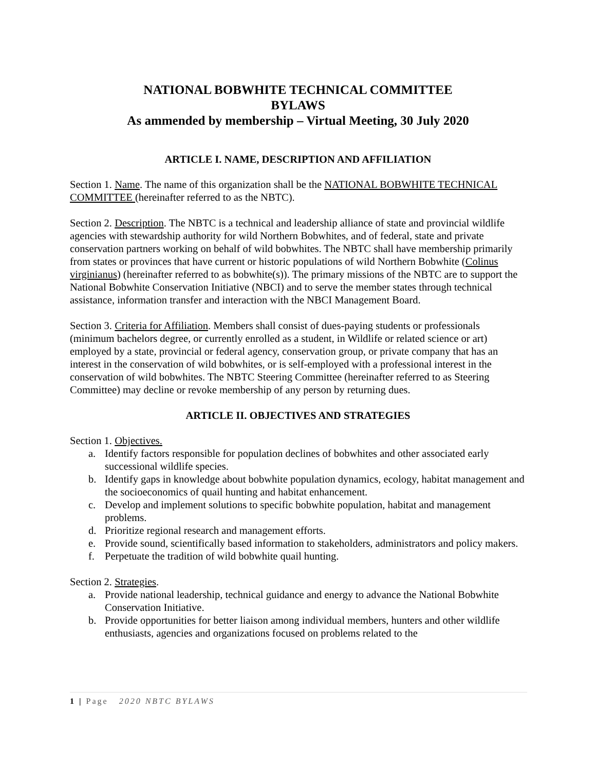NATIONAL BOBWHITE TECHNICAL COMMITTEE
BYLAWS
As ammended by membership – Virtual Meeting, 30 July 2020
ARTICLE I. NAME, DESCRIPTION AND AFFILIATION
Section 1. Name. The name of this organization shall be the NATIONAL BOBWHITE TECHNICAL COMMITTEE (hereinafter referred to as the NBTC).
Section 2. Description. The NBTC is a technical and leadership alliance of state and provincial wildlife agencies with stewardship authority for wild Northern Bobwhites, and of federal, state and private conservation partners working on behalf of wild bobwhites. The NBTC shall have membership primarily from states or provinces that have current or historic populations of wild Northern Bobwhite (Colinus virginianus) (hereinafter referred to as bobwhite(s)). The primary missions of the NBTC are to support the National Bobwhite Conservation Initiative (NBCI) and to serve the member states through technical assistance, information transfer and interaction with the NBCI Management Board.
Section 3. Criteria for Affiliation. Members shall consist of dues-paying students or professionals (minimum bachelors degree, or currently enrolled as a student, in Wildlife or related science or art) employed by a state, provincial or federal agency, conservation group, or private company that has an interest in the conservation of wild bobwhites, or is self-employed with a professional interest in the conservation of wild bobwhites. The NBTC Steering Committee (hereinafter referred to as Steering Committee) may decline or revoke membership of any person by returning dues.
ARTICLE II. OBJECTIVES AND STRATEGIES
Section 1. Objectives.
a. Identify factors responsible for population declines of bobwhites and other associated early successional wildlife species.
b. Identify gaps in knowledge about bobwhite population dynamics, ecology, habitat management and the socioeconomics of quail hunting and habitat enhancement.
c. Develop and implement solutions to specific bobwhite population, habitat and management problems.
d. Prioritize regional research and management efforts.
e. Provide sound, scientifically based information to stakeholders, administrators and policy makers.
f. Perpetuate the tradition of wild bobwhite quail hunting.
Section 2. Strategies.
a. Provide national leadership, technical guidance and energy to advance the National Bobwhite Conservation Initiative.
b. Provide opportunities for better liaison among individual members, hunters and other wildlife enthusiasts, agencies and organizations focused on problems related to the
1 | Page 2020 NBTC BYLAWS